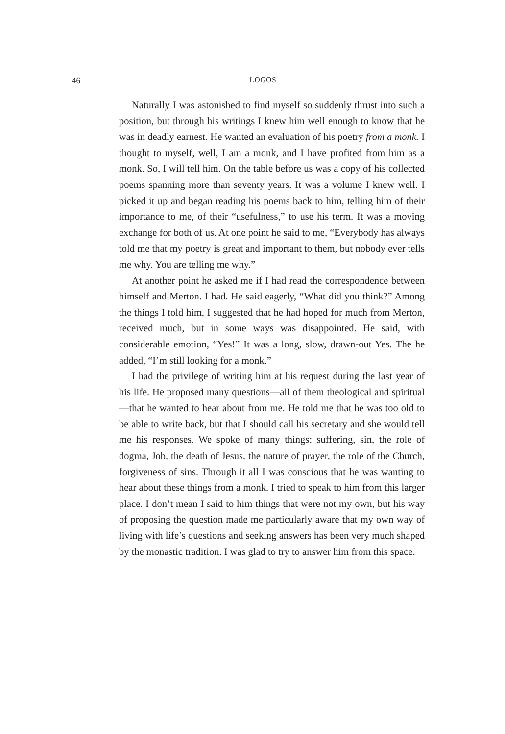46
LOGOS
Naturally I was astonished to find myself so suddenly thrust into such a position, but through his writings I knew him well enough to know that he was in deadly earnest. He wanted an evaluation of his poetry from a monk. I thought to myself, well, I am a monk, and I have profited from him as a monk. So, I will tell him. On the table before us was a copy of his collected poems spanning more than seventy years. It was a volume I knew well. I picked it up and began reading his poems back to him, telling him of their importance to me, of their “usefulness,” to use his term. It was a moving exchange for both of us. At one point he said to me, “Everybody has always told me that my poetry is great and important to them, but nobody ever tells me why. You are telling me why.”
At another point he asked me if I had read the correspondence between himself and Merton. I had. He said eagerly, “What did you think?” Among the things I told him, I suggested that he had hoped for much from Merton, received much, but in some ways was disappointed. He said, with considerable emotion, “Yes!” It was a long, slow, drawn-out Yes. The he added, “I’m still looking for a monk.”
I had the privilege of writing him at his request during the last year of his life. He proposed many questions—all of them theological and spiritual—that he wanted to hear about from me. He told me that he was too old to be able to write back, but that I should call his secretary and she would tell me his responses. We spoke of many things: suffering, sin, the role of dogma, Job, the death of Jesus, the nature of prayer, the role of the Church, forgiveness of sins. Through it all I was conscious that he was wanting to hear about these things from a monk. I tried to speak to him from this larger place. I don’t mean I said to him things that were not my own, but his way of proposing the question made me particularly aware that my own way of living with life’s questions and seeking answers has been very much shaped by the monastic tradition. I was glad to try to answer him from this space.